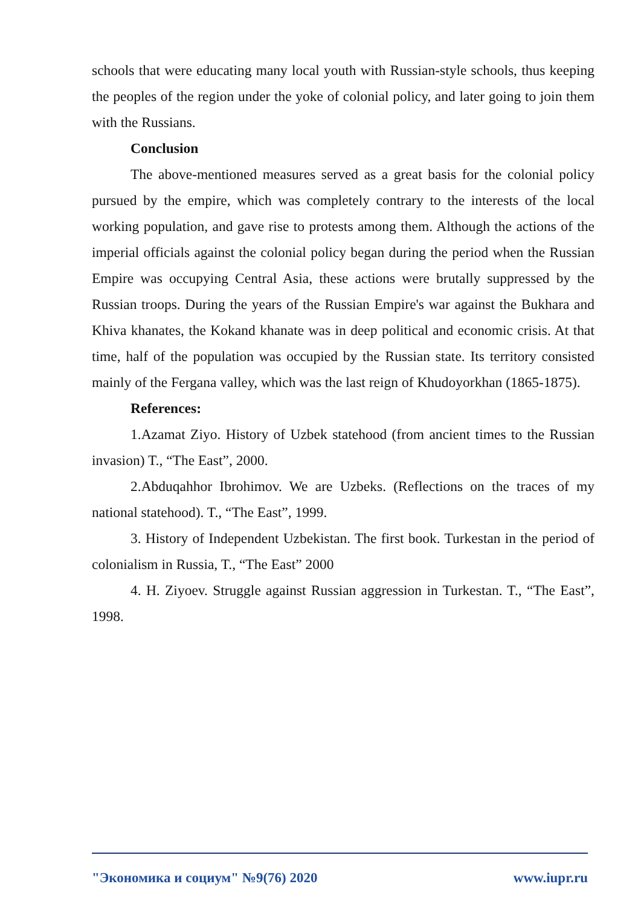schools that were educating many local youth with Russian-style schools, thus keeping the peoples of the region under the yoke of colonial policy, and later going to join them with the Russians.
Conclusion
The above-mentioned measures served as a great basis for the colonial policy pursued by the empire, which was completely contrary to the interests of the local working population, and gave rise to protests among them. Although the actions of the imperial officials against the colonial policy began during the period when the Russian Empire was occupying Central Asia, these actions were brutally suppressed by the Russian troops. During the years of the Russian Empire's war against the Bukhara and Khiva khanates, the Kokand khanate was in deep political and economic crisis. At that time, half of the population was occupied by the Russian state. Its territory consisted mainly of the Fergana valley, which was the last reign of Khudoyorkhan (1865-1875).
References:
1.Azamat Ziyo. History of Uzbek statehood (from ancient times to the Russian invasion) T., “The East”, 2000.
2.Abduqahhor Ibrohimov. We are Uzbeks. (Reflections on the traces of my national statehood). T., “The East”, 1999.
3. History of Independent Uzbekistan. The first book. Turkestan in the period of colonialism in Russia, T., “The East” 2000
4. H. Ziyoev. Struggle against Russian aggression in Turkestan. T., “The East”, 1998.
"Экономика и социум" №9(76) 2020 www.iupr.ru